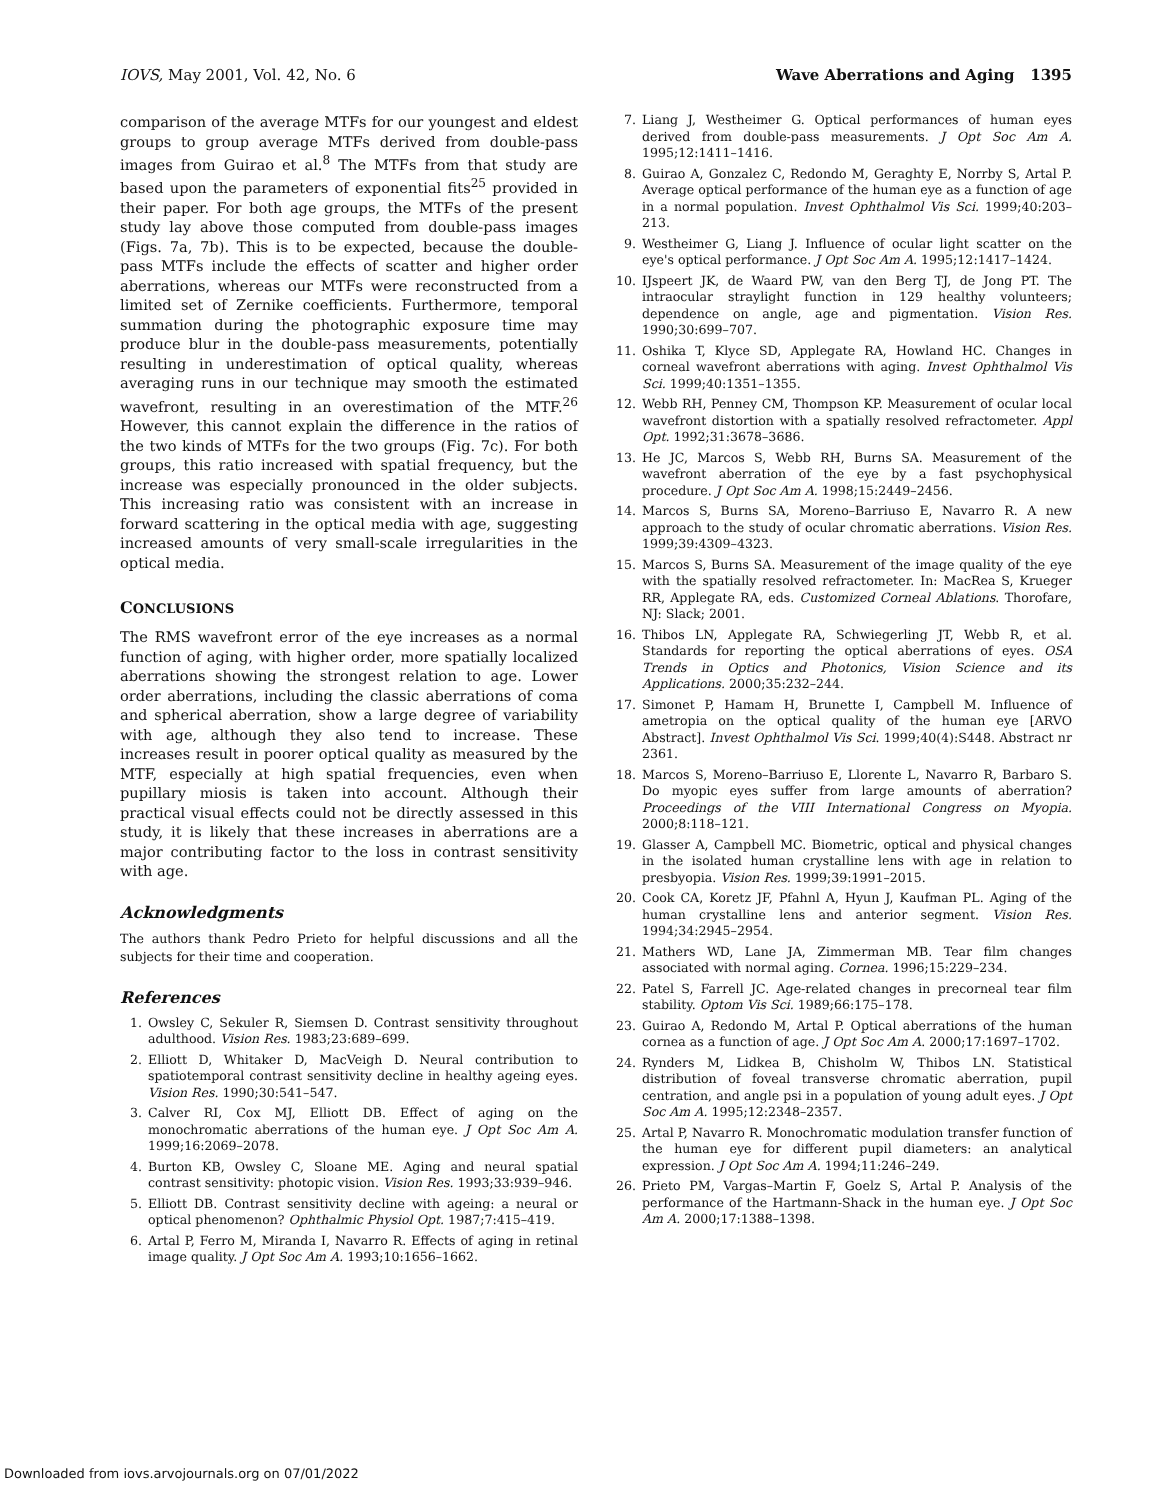IOVS, May 2001, Vol. 42, No. 6 Wave Aberrations and Aging 1395
comparison of the average MTFs for our youngest and eldest groups to group average MTFs derived from double-pass images from Guirao et al.<sup>8</sup> The MTFs from that study are based upon the parameters of exponential fits<sup>25</sup> provided in their paper. For both age groups, the MTFs of the present study lay above those computed from double-pass images (Figs. 7a, 7b). This is to be expected, because the double-pass MTFs include the effects of scatter and higher order aberrations, whereas our MTFs were reconstructed from a limited set of Zernike coefficients. Furthermore, temporal summation during the photographic exposure time may produce blur in the double-pass measurements, potentially resulting in underestimation of optical quality, whereas averaging runs in our technique may smooth the estimated wavefront, resulting in an overestimation of the MTF.<sup>26</sup> However, this cannot explain the difference in the ratios of the two kinds of MTFs for the two groups (Fig. 7c). For both groups, this ratio increased with spatial frequency, but the increase was especially pronounced in the older subjects. This increasing ratio was consistent with an increase in forward scattering in the optical media with age, suggesting increased amounts of very small-scale irregularities in the optical media.
CONCLUSIONS
The RMS wavefront error of the eye increases as a normal function of aging, with higher order, more spatially localized aberrations showing the strongest relation to age. Lower order aberrations, including the classic aberrations of coma and spherical aberration, show a large degree of variability with age, although they also tend to increase. These increases result in poorer optical quality as measured by the MTF, especially at high spatial frequencies, even when pupillary miosis is taken into account. Although their practical visual effects could not be directly assessed in this study, it is likely that these increases in aberrations are a major contributing factor to the loss in contrast sensitivity with age.
Acknowledgments
The authors thank Pedro Prieto for helpful discussions and all the subjects for their time and cooperation.
References
1. Owsley C, Sekuler R, Siemsen D. Contrast sensitivity throughout adulthood. Vision Res. 1983;23:689–699.
2. Elliott D, Whitaker D, MacVeigh D. Neural contribution to spatiotemporal contrast sensitivity decline in healthy ageing eyes. Vision Res. 1990;30:541–547.
3. Calver RI, Cox MJ, Elliott DB. Effect of aging on the monochromatic aberrations of the human eye. J Opt Soc Am A. 1999;16:2069–2078.
4. Burton KB, Owsley C, Sloane ME. Aging and neural spatial contrast sensitivity: photopic vision. Vision Res. 1993;33:939–946.
5. Elliott DB. Contrast sensitivity decline with ageing: a neural or optical phenomenon? Ophthalmic Physiol Opt. 1987;7:415–419.
6. Artal P, Ferro M, Miranda I, Navarro R. Effects of aging in retinal image quality. J Opt Soc Am A. 1993;10:1656–1662.
7. Liang J, Westheimer G. Optical performances of human eyes derived from double-pass measurements. J Opt Soc Am A. 1995;12:1411–1416.
8. Guirao A, Gonzalez C, Redondo M, Geraghty E, Norrby S, Artal P. Average optical performance of the human eye as a function of age in a normal population. Invest Ophthalmol Vis Sci. 1999;40:203–213.
9. Westheimer G, Liang J. Influence of ocular light scatter on the eye's optical performance. J Opt Soc Am A. 1995;12:1417–1424.
10. IJspeert JK, de Waard PW, van den Berg TJ, de Jong PT. The intraocular straylight function in 129 healthy volunteers; dependence on angle, age and pigmentation. Vision Res. 1990;30:699–707.
11. Oshika T, Klyce SD, Applegate RA, Howland HC. Changes in corneal wavefront aberrations with aging. Invest Ophthalmol Vis Sci. 1999;40:1351–1355.
12. Webb RH, Penney CM, Thompson KP. Measurement of ocular local wavefront distortion with a spatially resolved refractometer. Appl Opt. 1992;31:3678–3686.
13. He JC, Marcos S, Webb RH, Burns SA. Measurement of the wavefront aberration of the eye by a fast psychophysical procedure. J Opt Soc Am A. 1998;15:2449–2456.
14. Marcos S, Burns SA, Moreno–Barriuso E, Navarro R. A new approach to the study of ocular chromatic aberrations. Vision Res. 1999;39:4309–4323.
15. Marcos S, Burns SA. Measurement of the image quality of the eye with the spatially resolved refractometer. In: MacRea S, Krueger RR, Applegate RA, eds. Customized Corneal Ablations. Thorofare, NJ: Slack; 2001.
16. Thibos LN, Applegate RA, Schwiegerling JT, Webb R, et al. Standards for reporting the optical aberrations of eyes. OSA Trends in Optics and Photonics, Vision Science and its Applications. 2000;35:232–244.
17. Simonet P, Hamam H, Brunette I, Campbell M. Influence of ametropia on the optical quality of the human eye [ARVO Abstract]. Invest Ophthalmol Vis Sci. 1999;40(4):S448. Abstract nr 2361.
18. Marcos S, Moreno–Barriuso E, Llorente L, Navarro R, Barbaro S. Do myopic eyes suffer from large amounts of aberration? Proceedings of the VIII International Congress on Myopia. 2000;8:118–121.
19. Glasser A, Campbell MC. Biometric, optical and physical changes in the isolated human crystalline lens with age in relation to presbyopia. Vision Res. 1999;39:1991–2015.
20. Cook CA, Koretz JF, Pfahnl A, Hyun J, Kaufman PL. Aging of the human crystalline lens and anterior segment. Vision Res. 1994;34:2945–2954.
21. Mathers WD, Lane JA, Zimmerman MB. Tear film changes associated with normal aging. Cornea. 1996;15:229–234.
22. Patel S, Farrell JC. Age-related changes in precorneal tear film stability. Optom Vis Sci. 1989;66:175–178.
23. Guirao A, Redondo M, Artal P. Optical aberrations of the human cornea as a function of age. J Opt Soc Am A. 2000;17:1697–1702.
24. Rynders M, Lidkea B, Chisholm W, Thibos LN. Statistical distribution of foveal transverse chromatic aberration, pupil centration, and angle psi in a population of young adult eyes. J Opt Soc Am A. 1995;12:2348–2357.
25. Artal P, Navarro R. Monochromatic modulation transfer function of the human eye for different pupil diameters: an analytical expression. J Opt Soc Am A. 1994;11:246–249.
26. Prieto PM, Vargas–Martin F, Goelz S, Artal P. Analysis of the performance of the Hartmann-Shack in the human eye. J Opt Soc Am A. 2000;17:1388–1398.
Downloaded from iovs.arvojournals.org on 07/01/2022